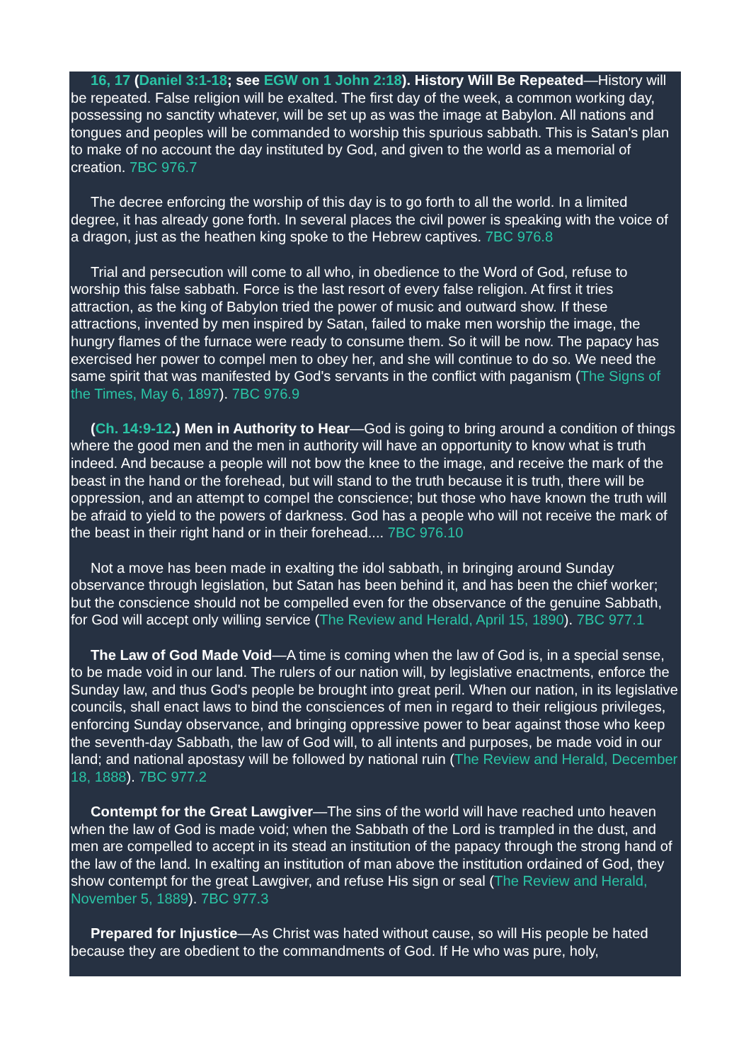16, 17 (Daniel 3:1-18; see EGW on 1 John 2:18). History Will Be Repeated—History will be repeated. False religion will be exalted. The first day of the week, a common working day, possessing no sanctity whatever, will be set up as was the image at Babylon. All nations and tongues and peoples will be commanded to worship this spurious sabbath. This is Satan's plan to make of no account the day instituted by God, and given to the world as a memorial of creation. 7BC 976.7
The decree enforcing the worship of this day is to go forth to all the world. In a limited degree, it has already gone forth. In several places the civil power is speaking with the voice of a dragon, just as the heathen king spoke to the Hebrew captives. 7BC 976.8
Trial and persecution will come to all who, in obedience to the Word of God, refuse to worship this false sabbath. Force is the last resort of every false religion. At first it tries attraction, as the king of Babylon tried the power of music and outward show. If these attractions, invented by men inspired by Satan, failed to make men worship the image, the hungry flames of the furnace were ready to consume them. So it will be now. The papacy has exercised her power to compel men to obey her, and she will continue to do so. We need the same spirit that was manifested by God's servants in the conflict with paganism (The Signs of the Times, May 6, 1897). 7BC 976.9
(Ch. 14:9-12.) Men in Authority to Hear—God is going to bring around a condition of things where the good men and the men in authority will have an opportunity to know what is truth indeed. And because a people will not bow the knee to the image, and receive the mark of the beast in the hand or the forehead, but will stand to the truth because it is truth, there will be oppression, and an attempt to compel the conscience; but those who have known the truth will be afraid to yield to the powers of darkness. God has a people who will not receive the mark of the beast in their right hand or in their forehead.... 7BC 976.10
Not a move has been made in exalting the idol sabbath, in bringing around Sunday observance through legislation, but Satan has been behind it, and has been the chief worker; but the conscience should not be compelled even for the observance of the genuine Sabbath, for God will accept only willing service (The Review and Herald, April 15, 1890). 7BC 977.1
The Law of God Made Void—A time is coming when the law of God is, in a special sense, to be made void in our land. The rulers of our nation will, by legislative enactments, enforce the Sunday law, and thus God's people be brought into great peril. When our nation, in its legislative councils, shall enact laws to bind the consciences of men in regard to their religious privileges, enforcing Sunday observance, and bringing oppressive power to bear against those who keep the seventh-day Sabbath, the law of God will, to all intents and purposes, be made void in our land; and national apostasy will be followed by national ruin (The Review and Herald, December 18, 1888). 7BC 977.2
Contempt for the Great Lawgiver—The sins of the world will have reached unto heaven when the law of God is made void; when the Sabbath of the Lord is trampled in the dust, and men are compelled to accept in its stead an institution of the papacy through the strong hand of the law of the land. In exalting an institution of man above the institution ordained of God, they show contempt for the great Lawgiver, and refuse His sign or seal (The Review and Herald, November 5, 1889). 7BC 977.3
Prepared for Injustice—As Christ was hated without cause, so will His people be hated because they are obedient to the commandments of God. If He who was pure, holy,